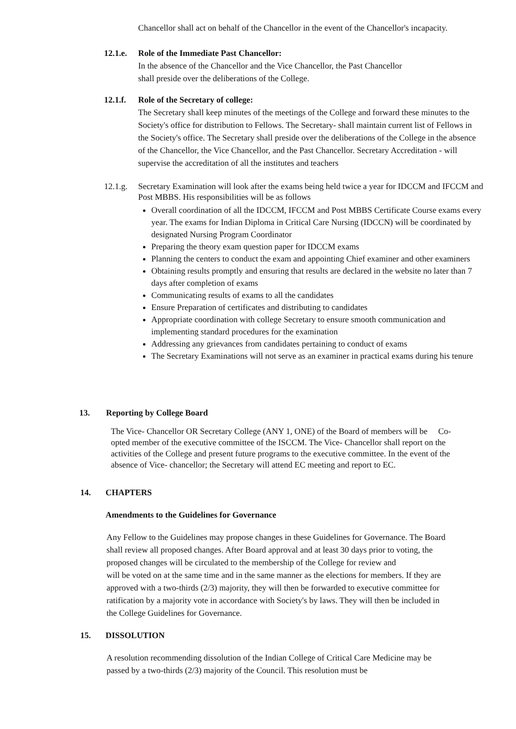Chancellor shall act on behalf of the Chancellor in the event of the Chancellor's incapacity.
12.1.e.
Role of the Immediate Past Chancellor:
In the absence of the Chancellor and the Vice Chancellor, the Past Chancellor
shall preside over the deliberations of the College.
12.1.f.
Role of the Secretary of college:
The Secretary shall keep minutes of the meetings of the College and forward these minutes to the Society's office for distribution to Fellows. The Secretary- shall maintain current list of Fellows in the Society's office. The Secretary shall preside over the deliberations of the College in the absence of the Chancellor, the Vice Chancellor, and the Past Chancellor. Secretary Accreditation - will supervise the accreditation of all the institutes and teachers
12.1.g.
Secretary Examination will look after the exams being held twice a year for IDCCM and IFCCM and Post MBBS. His responsibilities will be as follows
Overall coordination of all the IDCCM, IFCCM and Post MBBS Certificate Course exams every year. The exams for Indian Diploma in Critical Care Nursing (IDCCN) will be coordinated by designated Nursing Program Coordinator
Preparing the theory exam question paper for IDCCM exams
Planning the centers to conduct the exam and appointing Chief examiner and other examiners
Obtaining results promptly and ensuring that results are declared in the website no later than 7 days after completion of exams
Communicating results of exams to all the candidates
Ensure Preparation of certificates and distributing to candidates
Appropriate coordination with college Secretary to ensure smooth communication and implementing standard procedures for the examination
Addressing any grievances from candidates pertaining to conduct of exams
The Secretary Examinations will not serve as an examiner in practical exams during his tenure
13. Reporting by College Board
The Vice- Chancellor OR Secretary College (ANY 1, ONE) of the Board of members will be Co-opted member of the executive committee of the ISCCM. The Vice- Chancellor shall report on the activities of the College and present future programs to the executive committee. In the event of the absence of Vice- chancellor; the Secretary will attend EC meeting and report to EC.
14. CHAPTERS
Amendments to the Guidelines for Governance
Any Fellow to the Guidelines may propose changes in these Guidelines for Governance. The Board shall review all proposed changes. After Board approval and at least 30 days prior to voting, the proposed changes will be circulated to the membership of the College for review and
will be voted on at the same time and in the same manner as the elections for members. If they are approved with a two-thirds (2/3) majority, they will then be forwarded to executive committee for ratification by a majority vote in accordance with Society's by laws. They will then be included in the College Guidelines for Governance.
15. DISSOLUTION
A resolution recommending dissolution of the Indian College of Critical Care Medicine may be passed by a two-thirds (2/3) majority of the Council. This resolution must be